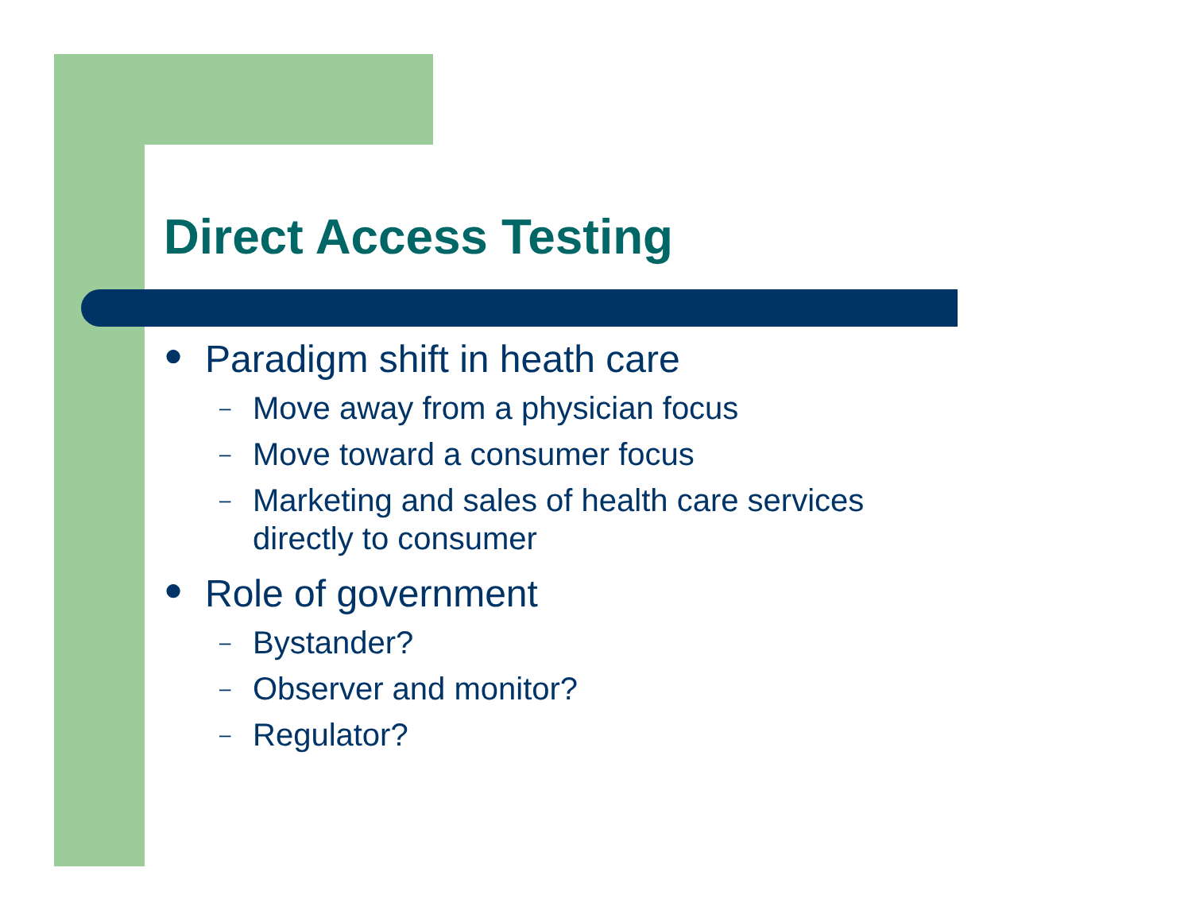Direct Access Testing
● Paradigm shift in heath care
– Move away from a physician focus
– Move toward a consumer focus
– Marketing and sales of health care services
directly to consumer
● Role of government
– Bystander?
– Observer and monitor?
– Regulator?